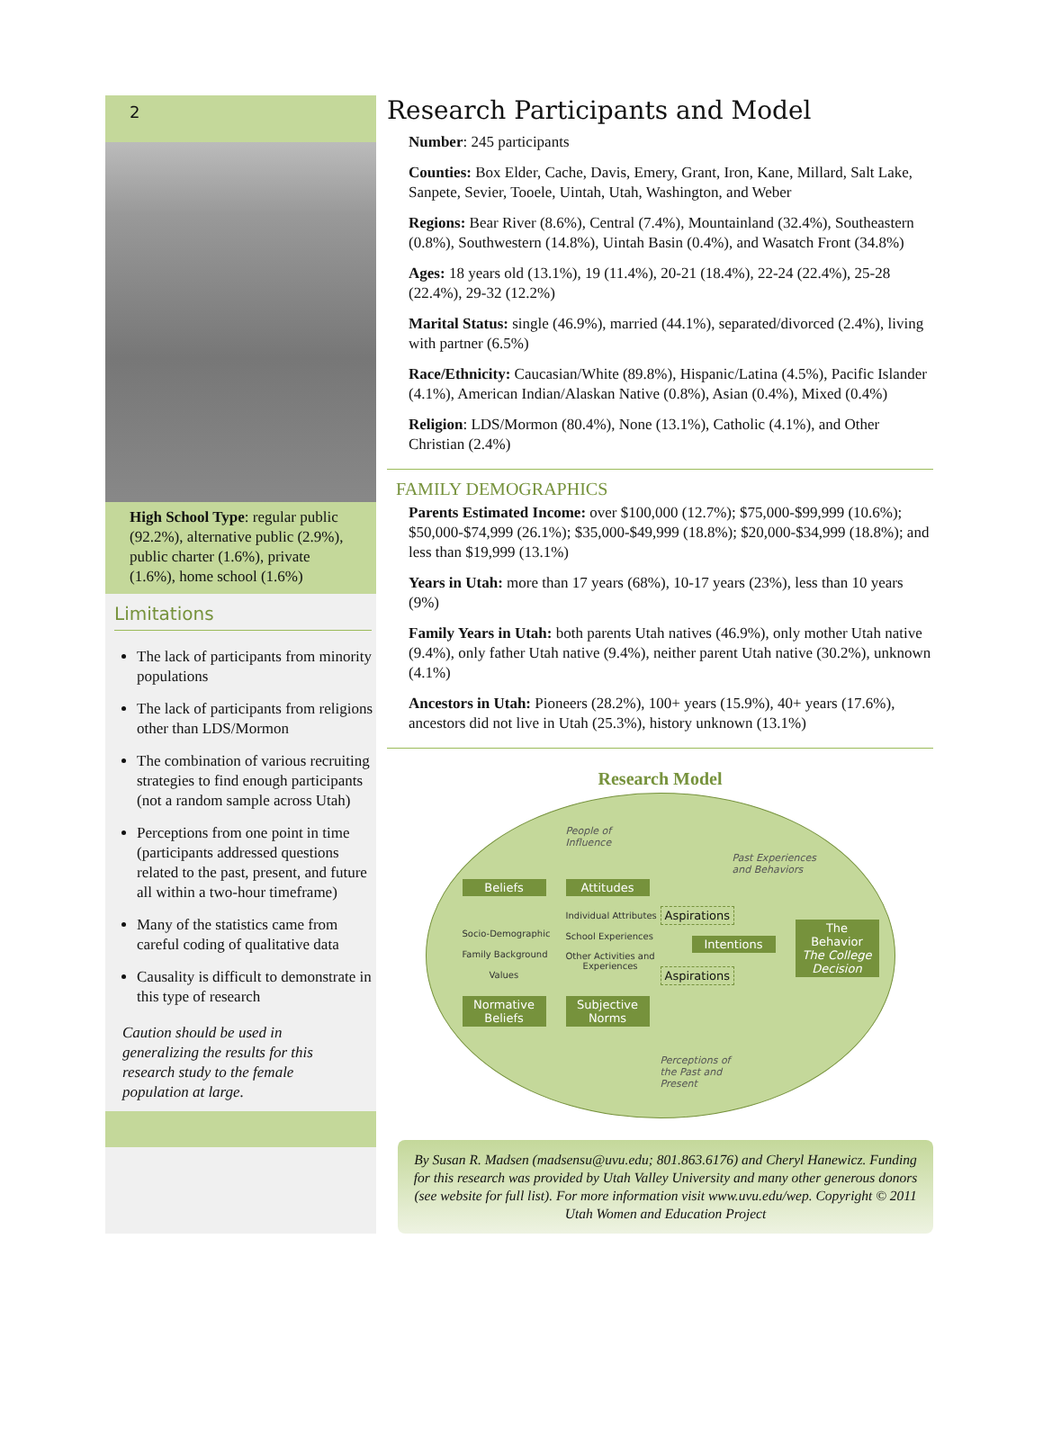2
High School Type: regular public (92.2%), alternative public (2.9%), public charter (1.6%), private (1.6%), home school (1.6%)
Limitations
The lack of participants from minority populations
The lack of participants from religions other than LDS/Mormon
The combination of various recruiting strategies to find enough participants (not a random sample across Utah)
Perceptions from one point in time (participants addressed questions related to the past, present, and future all within a two-hour timeframe)
Many of the statistics came from careful coding of qualitative data
Causality is difficult to demonstrate in this type of research
Caution should be used in generalizing the results for this research study to the female population at large.
Research Participants and Model
Number: 245 participants
Counties: Box Elder, Cache, Davis, Emery, Grant, Iron, Kane, Millard, Salt Lake, Sanpete, Sevier, Tooele, Uintah, Utah, Washington, and Weber
Regions: Bear River (8.6%), Central (7.4%), Mountainland (32.4%), Southeastern (0.8%), Southwestern (14.8%), Uintah Basin (0.4%), and Wasatch Front (34.8%)
Ages: 18 years old (13.1%), 19 (11.4%), 20-21 (18.4%), 22-24 (22.4%), 25-28 (22.4%), 29-32 (12.2%)
Marital Status: single (46.9%), married (44.1%), separated/divorced (2.4%), living with partner (6.5%)
Race/Ethnicity: Caucasian/White (89.8%), Hispanic/Latina (4.5%), Pacific Islander (4.1%), American Indian/Alaskan Native (0.8%), Asian (0.4%), Mixed (0.4%)
Religion: LDS/Mormon (80.4%), None (13.1%), Catholic (4.1%), and Other Christian (2.4%)
FAMILY DEMOGRAPHICS
Parents Estimated Income: over $100,000 (12.7%); $75,000-$99,999 (10.6%); $50,000-$74,999 (26.1%); $35,000-$49,999 (18.8%); $20,000-$34,999 (18.8%); and less than $19,999 (13.1%)
Years in Utah: more than 17 years (68%), 10-17 years (23%), less than 10 years (9%)
Family Years in Utah: both parents Utah natives (46.9%), only mother Utah native (9.4%), only father Utah native (9.4%), neither parent Utah native (30.2%), unknown (4.1%)
Ancestors in Utah: Pioneers (28.2%), 100+ years (15.9%), 40+ years (17.6%), ancestors did not live in Utah (25.3%), history unknown (13.1%)
Research Model
People of
Influence
Past Experiences
and Behaviors
Beliefs Attitudes
Individual Attributes
Socio-Demographic
Aspirations
School Experiences
Family Background
Intentions
The Behavior
The College Decision
Other Activities and
Experiences
Values Aspirations
Normative Beliefs
Subjective Norms
Perceptions of
the Past and
Present
By Susan R. Madsen (madsensu@uvu.edu; 801.863.6176) and Cheryl Hanewicz. Funding for this research was provided by Utah Valley University and many other generous donors (see website for full list). For more information visit www.uvu.edu/wep. Copyright © 2011 Utah Women and Education Project